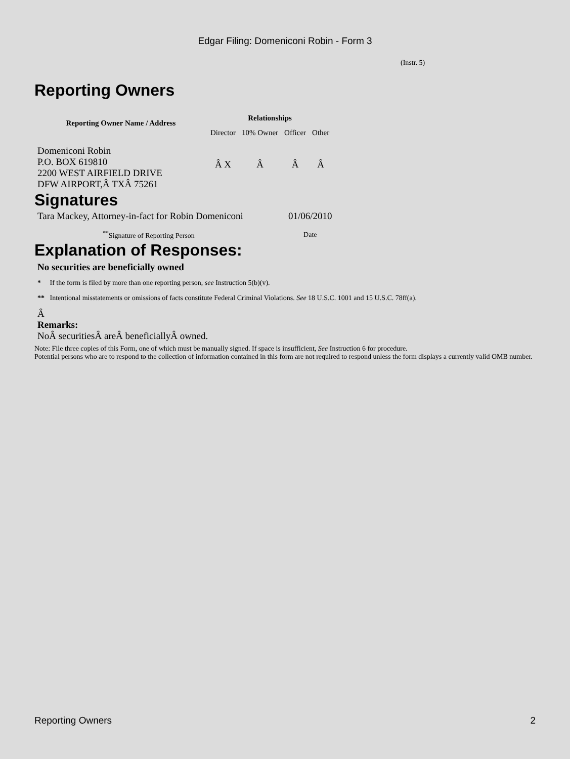Edgar Filing: Domeniconi Robin - Form 3
(Instr. 5)
Reporting Owners
| Reporting Owner Name / Address | Relationships | | | |
| --- | --- | --- | --- | --- |
| | Director | 10% Owner | Officer | Other |
| Domeniconi Robin P.O. BOX 619810 2200 WEST AIRFIELD DRIVE DFW AIRPORT,Â TXÂ 75261 | Â X | Â | Â | Â |
Signatures
| Tara Mackey, Attorney-in-fact for Robin Domeniconi | 01/06/2010 |
| <sup>**</sup> Signature of Reporting Person | Date |
Explanation of Responses:
No securities are beneficially owned
* If the form is filed by more than one reporting person, see Instruction 5(b)(v).
** Intentional misstatements or omissions of facts constitute Federal Criminal Violations. See 18 U.S.C. 1001 and 15 U.S.C. 78ff(a).
Â
Remarks:
NoÂ securitiesÂ areÂ beneficiallyÂ owned.
Note: File three copies of this Form, one of which must be manually signed. If space is insufficient, See Instruction 6 for procedure.
Potential persons who are to respond to the collection of information contained in this form are not required to respond unless the form displays a currently valid OMB number.
Reporting Owners 2